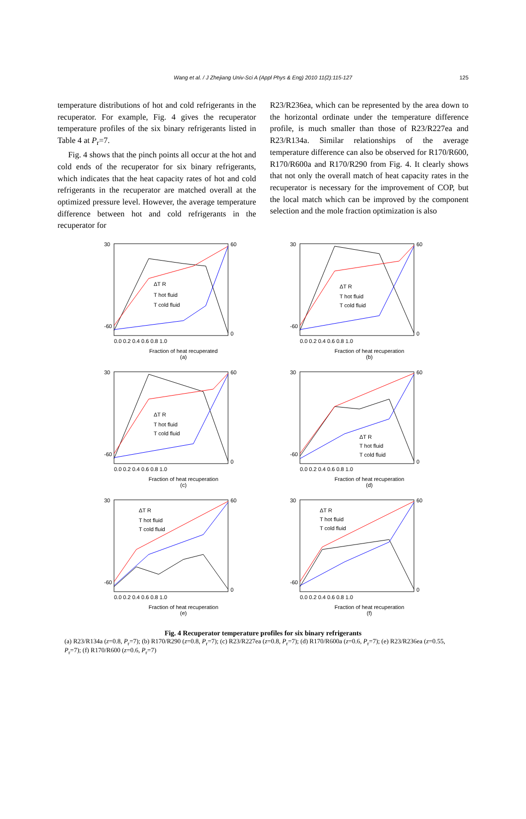Wang et al. / J Zhejiang Univ-Sci A (Appl Phys & Eng) 2010 11(2):115-127
125
temperature distributions of hot and cold refrigerants in the recuperator. For example, Fig. 4 gives the recuperator temperature profiles of the six binary refrigerants listed in Table 4 at P<sub>r</sub>=7.
Fig. 4 shows that the pinch points all occur at the hot and cold ends of the recuperator for six binary refrigerants, which indicates that the heat capacity rates of hot and cold refrigerants in the recuperator are matched overall at the optimized pressure level. However, the average temperature difference between hot and cold refrigerants in the recuperator for
R23/R236ea, which can be represented by the area down to the horizontal ordinate under the temperature difference profile, is much smaller than those of R23/R227ea and R23/R134a. Similar relationships of the average temperature difference can also be observed for R170/R600, R170/R600a and R170/R290 from Fig. 4. It clearly shows that not only the overall match of heat capacity rates in the recuperator is necessary for the improvement of COP, but the local match which can be improved by the component selection and the mole fraction optimization is also
30
-60
60
0
0.0 0.2 0.4 0.6 0.8 1.0
ΔT R
T hot fluid
T cold fluid
Fraction of heat recuperated
(a)
30
-60
60
0
0.0 0.2 0.4 0.6 0.8 1.0
ΔT R
T hot fluid
T cold fluid
Fraction of heat recuperation
(b)
30
-60
60
0
0.0 0.2 0.4 0.6 0.8 1.0
ΔT R
T hot fluid
T cold fluid
Fraction of heat recuperation
(c)
30
-60
60
0
0.0 0.2 0.4 0.6 0.8 1.0
ΔT R
T hot fluid
T cold fluid
Fraction of heat recuperation
(d)
30
-60
60
0
0.0 0.2 0.4 0.6 0.8 1.0
ΔT R
T hot fluid
T cold fluid
Fraction of heat recuperation
(e)
30
-60
60
0
0.0 0.2 0.4 0.6 0.8 1.0
ΔT R
T hot fluid
T cold fluid
Fraction of heat recuperation
(f)
Fig. 4 Recuperator temperature profiles for six binary refrigerants
(a) R23/R134a (z=0.8, P<sub>r</sub>=7); (b) R170/R290 (z=0.8, P<sub>r</sub>=7); (c) R23/R227ea (z=0.8, P<sub>r</sub>=7); (d) R170/R600a (z=0.6, P<sub>r</sub>=7); (e) R23/R236ea (z=0.55, P<sub>r</sub>=7); (f) R170/R600 (z=0.6, P<sub>r</sub>=7)